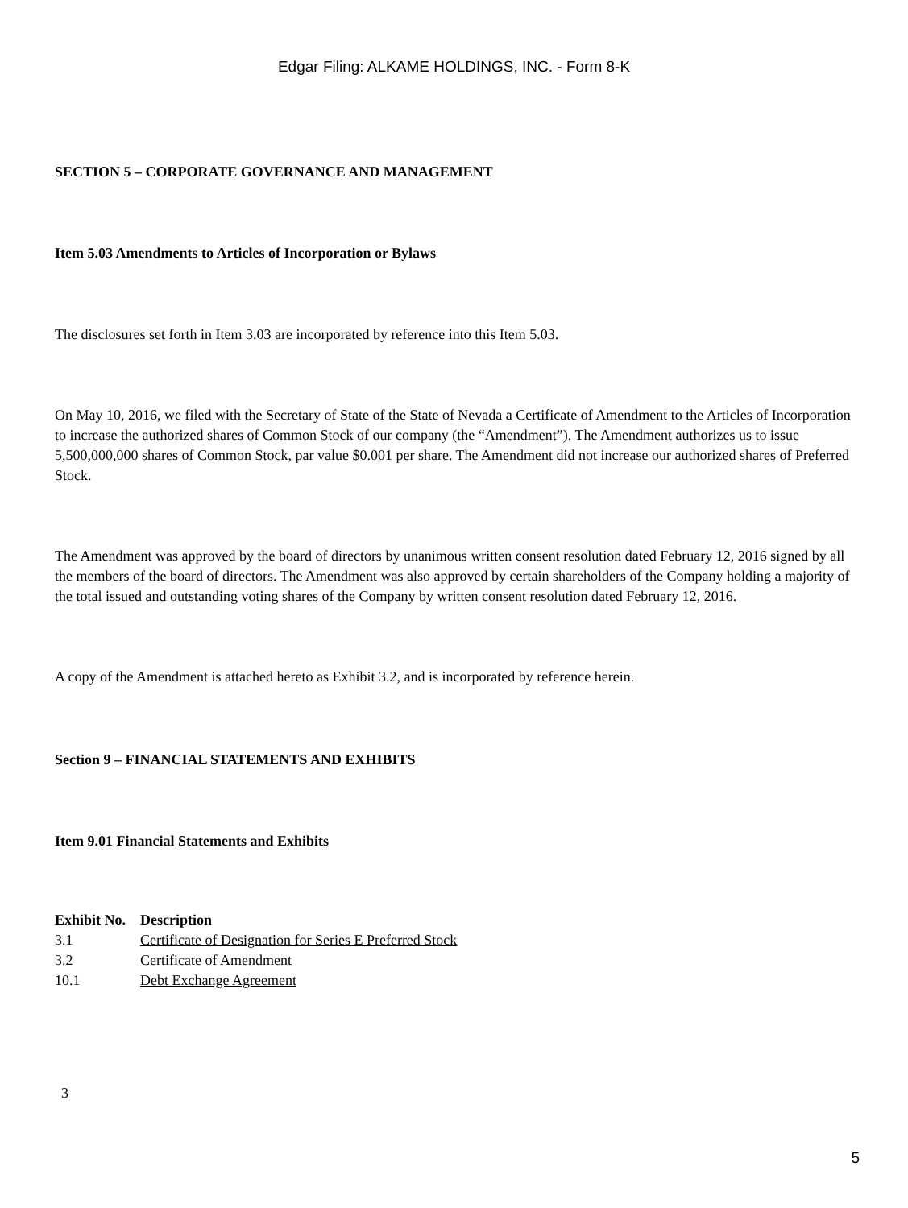Edgar Filing: ALKAME HOLDINGS, INC. - Form 8-K
SECTION 5 – CORPORATE GOVERNANCE AND MANAGEMENT
Item 5.03 Amendments to Articles of Incorporation or Bylaws
The disclosures set forth in Item 3.03 are incorporated by reference into this Item 5.03.
On May 10, 2016, we filed with the Secretary of State of the State of Nevada a Certificate of Amendment to the Articles of Incorporation to increase the authorized shares of Common Stock of our company (the “Amendment”). The Amendment authorizes us to issue 5,500,000,000 shares of Common Stock, par value $0.001 per share. The Amendment did not increase our authorized shares of Preferred Stock.
The Amendment was approved by the board of directors by unanimous written consent resolution dated February 12, 2016 signed by all the members of the board of directors. The Amendment was also approved by certain shareholders of the Company holding a majority of the total issued and outstanding voting shares of the Company by written consent resolution dated February 12, 2016.
A copy of the Amendment is attached hereto as Exhibit 3.2, and is incorporated by reference herein.
Section 9 – FINANCIAL STATEMENTS AND EXHIBITS
Item 9.01 Financial Statements and Exhibits
| Exhibit No. | Description |
| --- | --- |
| 3.1 | Certificate of Designation for Series E Preferred Stock |
| 3.2 | Certificate of Amendment |
| 10.1 | Debt Exchange Agreement |
3
5